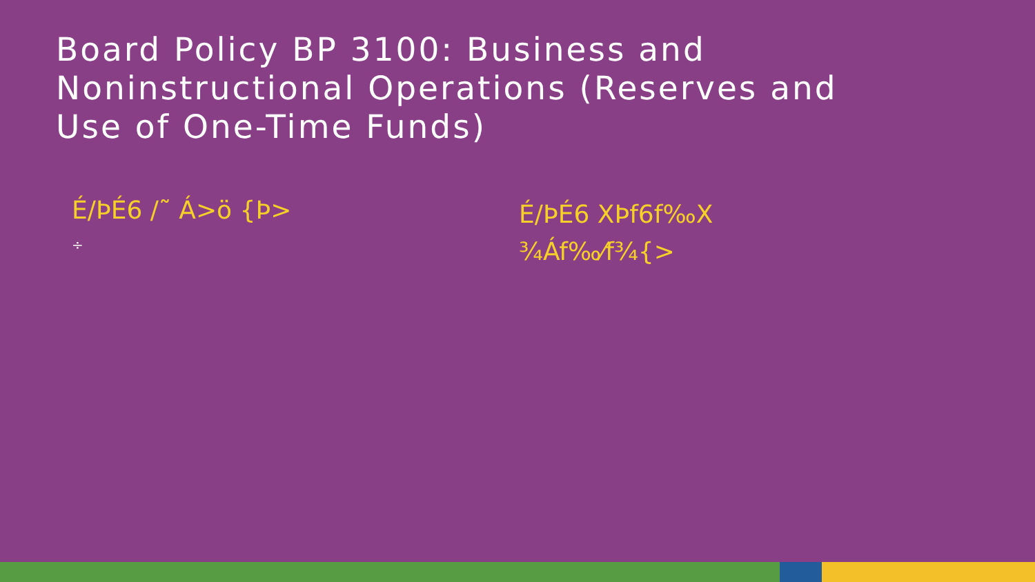Board Policy BP 3100: Business and Noninstructional Operations (Reserves and Use of One-Time Funds)
É/ÞÉ6 /˜ Á>ö {Þ>
÷
É/ÞÉ6 XÞf6f‰X ¾Áf‰⁄f¾{>